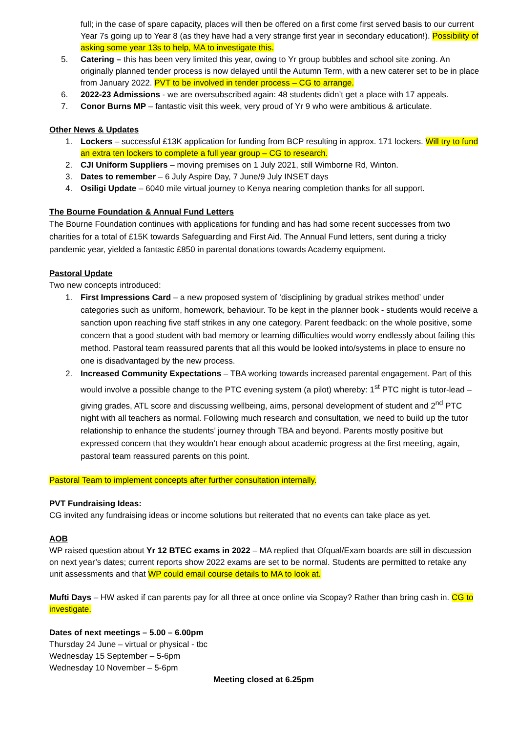full; in the case of spare capacity, places will then be offered on a first come first served basis to our current Year 7s going up to Year 8 (as they have had a very strange first year in secondary education!). Possibility of asking some year 13s to help, MA to investigate this.
5. Catering – this has been very limited this year, owing to Yr group bubbles and school site zoning. An originally planned tender process is now delayed until the Autumn Term, with a new caterer set to be in place from January 2022. PVT to be involved in tender process – CG to arrange.
6. 2022-23 Admissions - we are oversubscribed again: 48 students didn’t get a place with 17 appeals.
7. Conor Burns MP – fantastic visit this week, very proud of Yr 9 who were ambitious & articulate.
Other News & Updates
1. Lockers – successful £13K application for funding from BCP resulting in approx. 171 lockers. Will try to fund an extra ten lockers to complete a full year group – CG to research.
2. CJI Uniform Suppliers – moving premises on 1 July 2021, still Wimborne Rd, Winton.
3. Dates to remember – 6 July Aspire Day, 7 June/9 July INSET days
4. Osiligi Update – 6040 mile virtual journey to Kenya nearing completion thanks for all support.
The Bourne Foundation & Annual Fund Letters
The Bourne Foundation continues with applications for funding and has had some recent successes from two charities for a total of £15K towards Safeguarding and First Aid. The Annual Fund letters, sent during a tricky pandemic year, yielded a fantastic £850 in parental donations towards Academy equipment.
Pastoral Update
Two new concepts introduced:
1. First Impressions Card – a new proposed system of ‘disciplining by gradual strikes method’ under categories such as uniform, homework, behaviour. To be kept in the planner book - students would receive a sanction upon reaching five staff strikes in any one category. Parent feedback: on the whole positive, some concern that a good student with bad memory or learning difficulties would worry endlessly about failing this method. Pastoral team reassured parents that all this would be looked into/systems in place to ensure no one is disadvantaged by the new process.
2. Increased Community Expectations – TBA working towards increased parental engagement. Part of this would involve a possible change to the PTC evening system (a pilot) whereby: 1<sup>st</sup> PTC night is tutor-lead – giving grades, ATL score and discussing wellbeing, aims, personal development of student and 2<sup>nd</sup> PTC night with all teachers as normal. Following much research and consultation, we need to build up the tutor relationship to enhance the students’ journey through TBA and beyond. Parents mostly positive but expressed concern that they wouldn’t hear enough about academic progress at the first meeting, again, pastoral team reassured parents on this point.
Pastoral Team to implement concepts after further consultation internally.
PVT Fundraising Ideas:
CG invited any fundraising ideas or income solutions but reiterated that no events can take place as yet.
AOB
WP raised question about Yr 12 BTEC exams in 2022 – MA replied that Ofqual/Exam boards are still in discussion on next year’s dates; current reports show 2022 exams are set to be normal. Students are permitted to retake any unit assessments and that WP could email course details to MA to look at.
Mufti Days – HW asked if can parents pay for all three at once online via Scopay? Rather than bring cash in. CG to investigate.
Dates of next meetings – 5.00 – 6.00pm
Thursday 24 June – virtual or physical - tbc
Wednesday 15 September – 5-6pm
Wednesday 10 November – 5-6pm
Meeting closed at 6.25pm